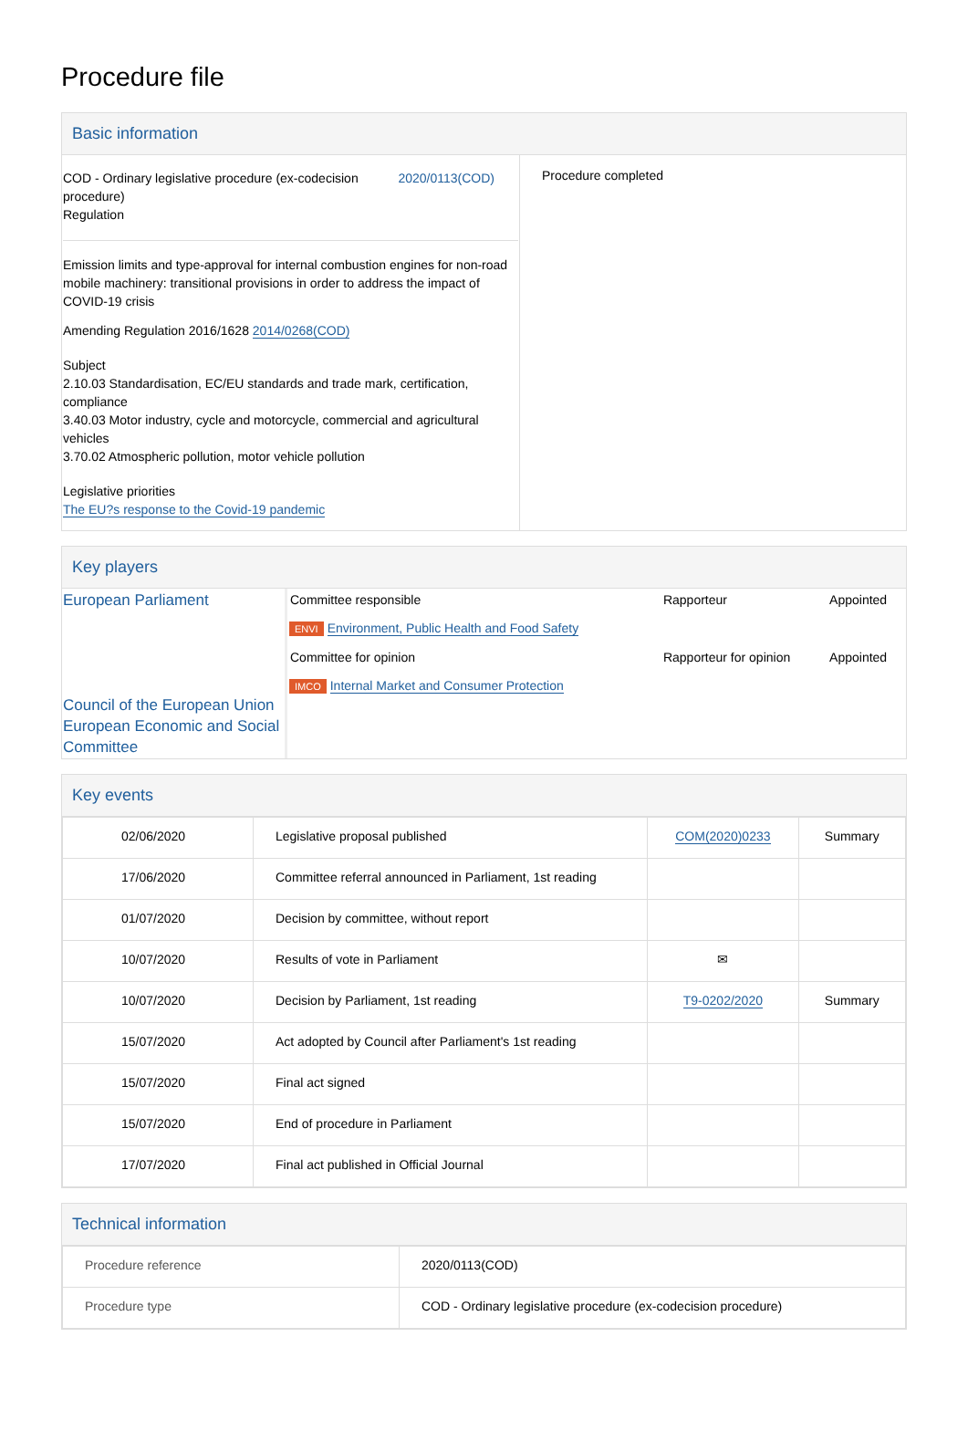Procedure file
Basic information
| COD - Ordinary legislative procedure (ex-codecision procedure) Regulation 2020/0113(COD) Emission limits and type-approval for internal combustion engines for non-road mobile machinery: transitional provisions in order to address the impact of COVID-19 crisis Amending Regulation 2016/1628 2014/0268(COD) Subject 2.10.03 Standardisation, EC/EU standards and trade mark, certification, compliance 3.40.03 Motor industry, cycle and motorcycle, commercial and agricultural vehicles 3.70.02 Atmospheric pollution, motor vehicle pollution Legislative priorities The EU?s response to the Covid-19 pandemic | Procedure completed |
Key players
| European Parliament Council of the European Union European Economic and Social Committee | / Committee responsible / Rapporteur / Appointed / / ENVI Environment, Public Health and Food Safety / / / / Committee for opinion / Rapporteur for opinion / Appointed / / IMCO Internal Market and Consumer Protection / / / |
Key events
| 02/06/2020 | Legislative proposal published | COM(2020)0233 | Summary |
| 17/06/2020 | Committee referral announced in Parliament, 1st reading | | |
| 01/07/2020 | Decision by committee, without report | | |
| 10/07/2020 | Results of vote in Parliament | ✉ | |
| 10/07/2020 | Decision by Parliament, 1st reading | T9-0202/2020 | Summary |
| 15/07/2020 | Act adopted by Council after Parliament's 1st reading | | |
| 15/07/2020 | Final act signed | | |
| 15/07/2020 | End of procedure in Parliament | | |
| 17/07/2020 | Final act published in Official Journal | | |
Technical information
| Procedure reference | 2020/0113(COD) |
| Procedure type | COD - Ordinary legislative procedure (ex-codecision procedure) |